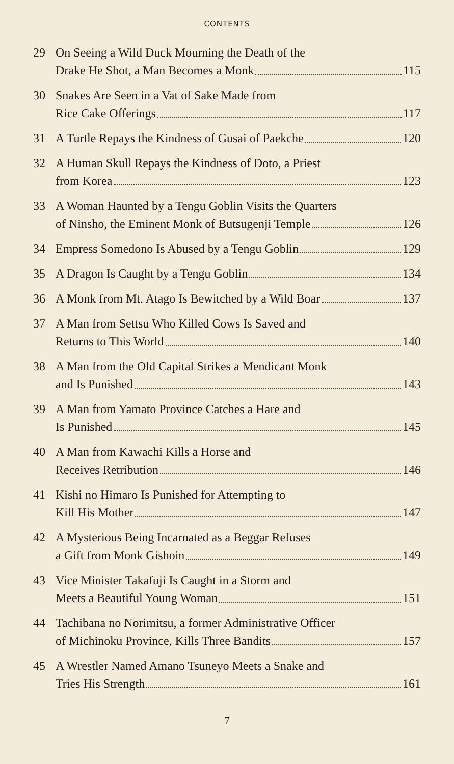CONTENTS
29 On Seeing a Wild Duck Mourning the Death of the
Drake He Shot, a Man Becomes a Monk 115
30 Snakes Are Seen in a Vat of Sake Made from
Rice Cake Offerings 117
31 A Turtle Repays the Kindness of Gusai of Paekche 120
32 A Human Skull Repays the Kindness of Doto, a Priest
from Korea 123
33 A Woman Haunted by a Tengu Goblin Visits the Quarters
of Ninsho, the Eminent Monk of Butsugenji Temple 126
34 Empress Somedono Is Abused by a Tengu Goblin 129
35 A Dragon Is Caught by a Tengu Goblin 134
36 A Monk from Mt. Atago Is Bewitched by a Wild Boar 137
37 A Man from Settsu Who Killed Cows Is Saved and
Returns to This World 140
38 A Man from the Old Capital Strikes a Mendicant Monk
and Is Punished 143
39 A Man from Yamato Province Catches a Hare and
Is Punished 145
40 A Man from Kawachi Kills a Horse and
Receives Retribution 146
41 Kishi no Himaro Is Punished for Attempting to
Kill His Mother 147
42 A Mysterious Being Incarnated as a Beggar Refuses
a Gift from Monk Gishoin 149
43 Vice Minister Takafuji Is Caught in a Storm and
Meets a Beautiful Young Woman 151
44 Tachibana no Norimitsu, a former Administrative Officer
of Michinoku Province, Kills Three Bandits 157
45 A Wrestler Named Amano Tsuneyo Meets a Snake and
Tries His Strength 161
7